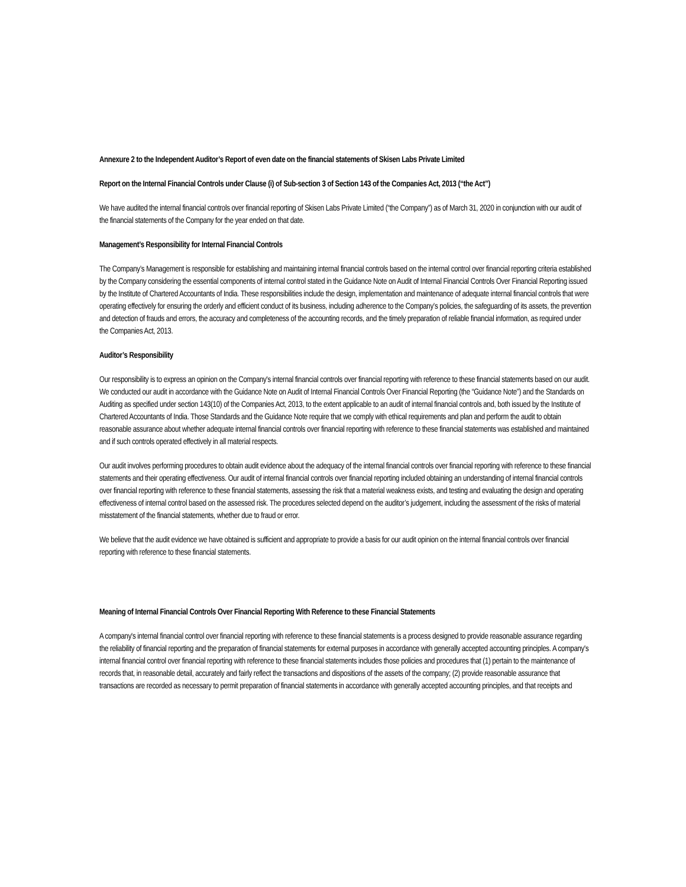Annexure 2 to the Independent Auditor’s Report of even date on the financial statements of Skisen Labs Private Limited
Report on the Internal Financial Controls under Clause (i) of Sub-section 3 of Section 143 of the Companies Act, 2013 (“the Act”)
We have audited the internal financial controls over financial reporting of Skisen Labs Private Limited (“the Company”) as of March 31, 2020 in conjunction with our audit of the financial statements of the Company for the year ended on that date.
Management’s Responsibility for Internal Financial Controls
The Company’s Management is responsible for establishing and maintaining internal financial controls based on the internal control over financial reporting criteria established by the Company considering the essential components of internal control stated in the Guidance Note on Audit of Internal Financial Controls Over Financial Reporting issued by the Institute of Chartered Accountants of India. These responsibilities include the design, implementation and maintenance of adequate internal financial controls that were operating effectively for ensuring the orderly and efficient conduct of its business, including adherence to the Company’s policies, the safeguarding of its assets, the prevention and detection of frauds and errors, the accuracy and completeness of the accounting records, and the timely preparation of reliable financial information, as required under the Companies Act, 2013.
Auditor’s Responsibility
Our responsibility is to express an opinion on the Company's internal financial controls over financial reporting with reference to these financial statements based on our audit. We conducted our audit in accordance with the Guidance Note on Audit of Internal Financial Controls Over Financial Reporting (the “Guidance Note”) and the Standards on Auditing as specified under section 143(10) of the Companies Act, 2013, to the extent applicable to an audit of internal financial controls and, both issued by the Institute of Chartered Accountants of India. Those Standards and the Guidance Note require that we comply with ethical requirements and plan and perform the audit to obtain reasonable assurance about whether adequate internal financial controls over financial reporting with reference to these financial statements was established and maintained and if such controls operated effectively in all material respects.
Our audit involves performing procedures to obtain audit evidence about the adequacy of the internal financial controls over financial reporting with reference to these financial statements and their operating effectiveness. Our audit of internal financial controls over financial reporting included obtaining an understanding of internal financial controls over financial reporting with reference to these financial statements, assessing the risk that a material weakness exists, and testing and evaluating the design and operating effectiveness of internal control based on the assessed risk. The procedures selected depend on the auditor’s judgement, including the assessment of the risks of material misstatement of the financial statements, whether due to fraud or error.
We believe that the audit evidence we have obtained is sufficient and appropriate to provide a basis for our audit opinion on the internal financial controls over financial reporting with reference to these financial statements.
Meaning of Internal Financial Controls Over Financial Reporting With Reference to these Financial Statements
A company's internal financial control over financial reporting with reference to these financial statements is a process designed to provide reasonable assurance regarding the reliability of financial reporting and the preparation of financial statements for external purposes in accordance with generally accepted accounting principles. A company's internal financial control over financial reporting with reference to these financial statements includes those policies and procedures that (1) pertain to the maintenance of records that, in reasonable detail, accurately and fairly reflect the transactions and dispositions of the assets of the company; (2) provide reasonable assurance that transactions are recorded as necessary to permit preparation of financial statements in accordance with generally accepted accounting principles, and that receipts and